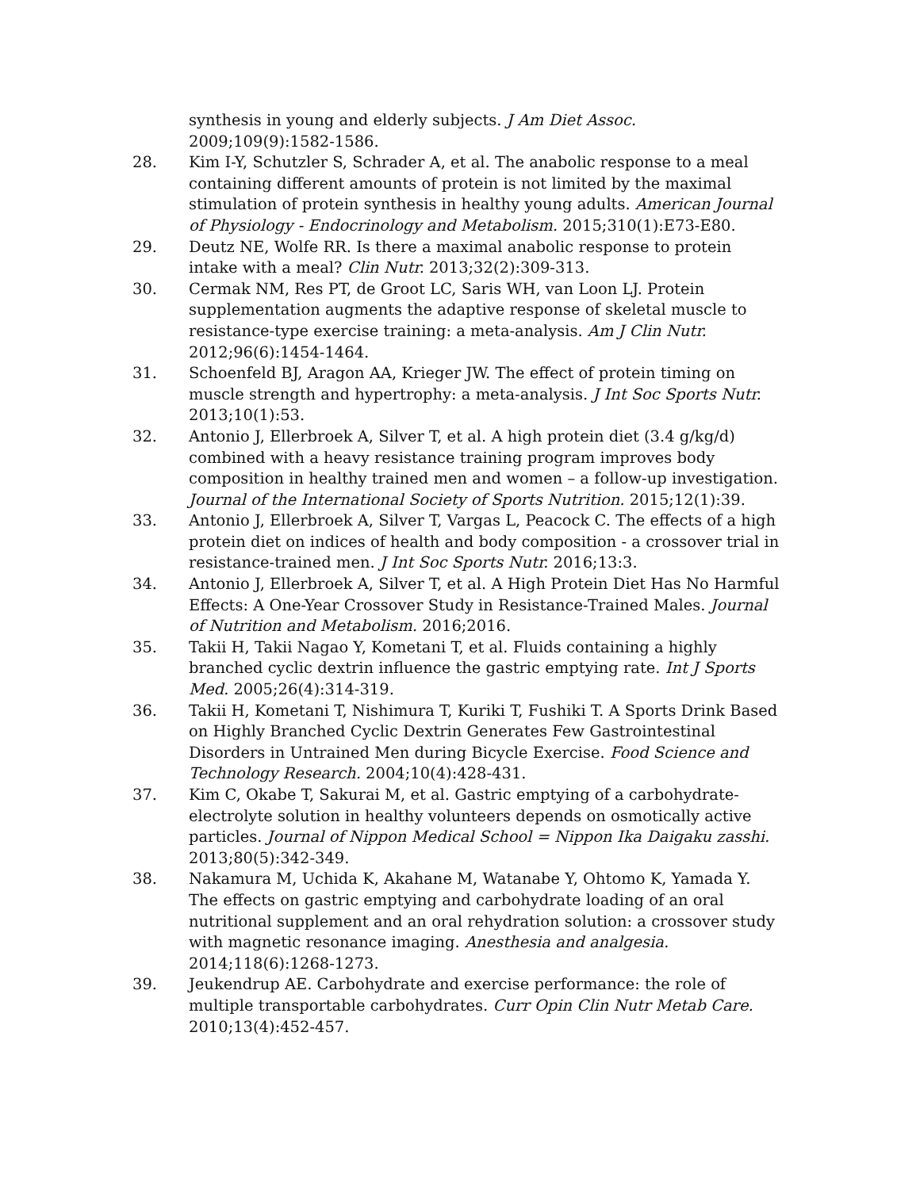synthesis in young and elderly subjects. J Am Diet Assoc. 2009;109(9):1582-1586.
28. Kim I-Y, Schutzler S, Schrader A, et al. The anabolic response to a meal containing different amounts of protein is not limited by the maximal stimulation of protein synthesis in healthy young adults. American Journal of Physiology - Endocrinology and Metabolism. 2015;310(1):E73-E80.
29. Deutz NE, Wolfe RR. Is there a maximal anabolic response to protein intake with a meal? Clin Nutr. 2013;32(2):309-313.
30. Cermak NM, Res PT, de Groot LC, Saris WH, van Loon LJ. Protein supplementation augments the adaptive response of skeletal muscle to resistance-type exercise training: a meta-analysis. Am J Clin Nutr. 2012;96(6):1454-1464.
31. Schoenfeld BJ, Aragon AA, Krieger JW. The effect of protein timing on muscle strength and hypertrophy: a meta-analysis. J Int Soc Sports Nutr. 2013;10(1):53.
32. Antonio J, Ellerbroek A, Silver T, et al. A high protein diet (3.4 g/kg/d) combined with a heavy resistance training program improves body composition in healthy trained men and women – a follow-up investigation. Journal of the International Society of Sports Nutrition. 2015;12(1):39.
33. Antonio J, Ellerbroek A, Silver T, Vargas L, Peacock C. The effects of a high protein diet on indices of health and body composition - a crossover trial in resistance-trained men. J Int Soc Sports Nutr. 2016;13:3.
34. Antonio J, Ellerbroek A, Silver T, et al. A High Protein Diet Has No Harmful Effects: A One-Year Crossover Study in Resistance-Trained Males. Journal of Nutrition and Metabolism. 2016;2016.
35. Takii H, Takii Nagao Y, Kometani T, et al. Fluids containing a highly branched cyclic dextrin influence the gastric emptying rate. Int J Sports Med. 2005;26(4):314-319.
36. Takii H, Kometani T, Nishimura T, Kuriki T, Fushiki T. A Sports Drink Based on Highly Branched Cyclic Dextrin Generates Few Gastrointestinal Disorders in Untrained Men during Bicycle Exercise. Food Science and Technology Research. 2004;10(4):428-431.
37. Kim C, Okabe T, Sakurai M, et al. Gastric emptying of a carbohydrate-electrolyte solution in healthy volunteers depends on osmotically active particles. Journal of Nippon Medical School = Nippon Ika Daigaku zasshi. 2013;80(5):342-349.
38. Nakamura M, Uchida K, Akahane M, Watanabe Y, Ohtomo K, Yamada Y. The effects on gastric emptying and carbohydrate loading of an oral nutritional supplement and an oral rehydration solution: a crossover study with magnetic resonance imaging. Anesthesia and analgesia. 2014;118(6):1268-1273.
39. Jeukendrup AE. Carbohydrate and exercise performance: the role of multiple transportable carbohydrates. Curr Opin Clin Nutr Metab Care. 2010;13(4):452-457.